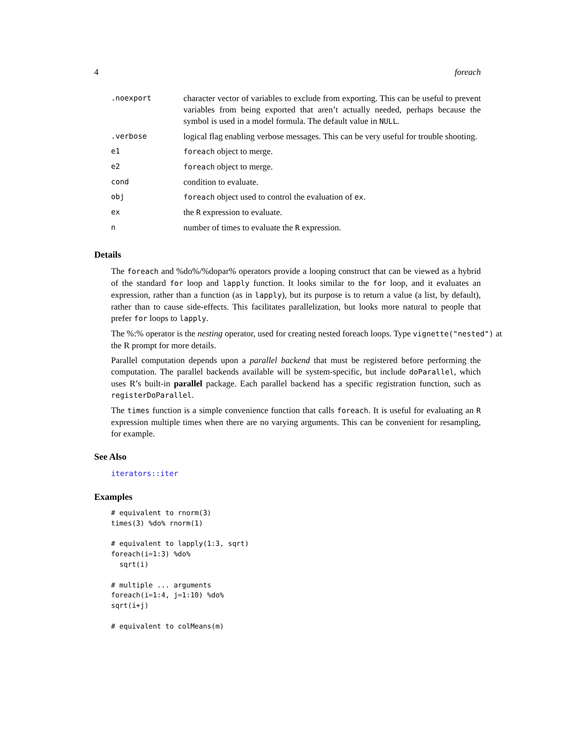4 foreach
| .noexport | character vector of variables to exclude from exporting. This can be useful to prevent variables from being exported that aren’t actually needed, perhaps because the symbol is used in a model formula. The default value in NULL . |
| .verbose | logical flag enabling verbose messages. This can be very useful for trouble shooting. |
| e1 | foreach object to merge. |
| e2 | foreach object to merge. |
| cond | condition to evaluate. |
| obj | foreach object used to control the evaluation of ex . |
| ex | the R expression to evaluate. |
| n | number of times to evaluate the R expression. |
Details
The foreach and %do%/%dopar% operators provide a looping construct that can be viewed as a hybrid of the standard for loop and lapply function. It looks similar to the for loop, and it evaluates an expression, rather than a function (as in lapply), but its purpose is to return a value (a list, by default), rather than to cause side-effects. This facilitates parallelization, but looks more natural to people that prefer for loops to lapply.
The %:% operator is the nesting operator, used for creating nested foreach loops. Type vignette("nested") at the R prompt for more details.
Parallel computation depends upon a parallel backend that must be registered before performing the computation. The parallel backends available will be system-specific, but include doParallel, which uses R’s built-in parallel package. Each parallel backend has a specific registration function, such as registerDoParallel.
The times function is a simple convenience function that calls foreach. It is useful for evaluating an R expression multiple times when there are no varying arguments. This can be convenient for resampling, for example.
See Also
iterators::iter
Examples
# equivalent to rnorm(3)
times(3) %do% rnorm(1)

# equivalent to lapply(1:3, sqrt)
foreach(i=1:3) %do%
  sqrt(i)

# multiple ... arguments
foreach(i=1:4, j=1:10) %do%
sqrt(i+j)

# equivalent to colMeans(m)